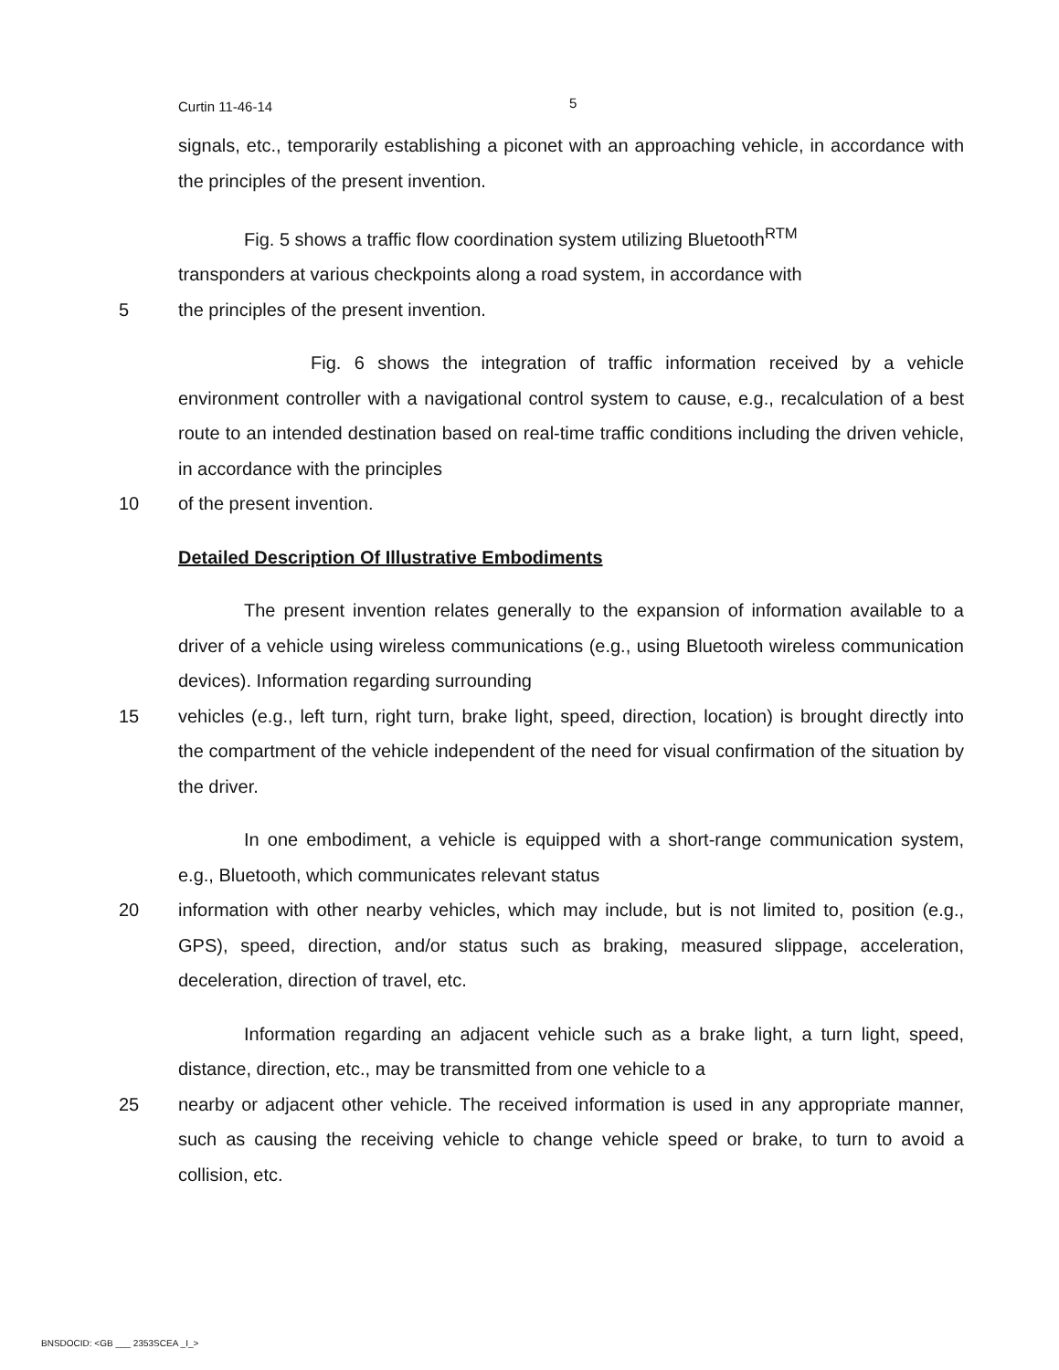Curtin 11-46-14 5
signals, etc., temporarily establishing a piconet with an approaching vehicle, in accordance with the principles of the present invention.
Fig. 5 shows a traffic flow coordination system utilizing Bluetooth<sup>RTM</sup>
transponders at various checkpoints along a road system, in accordance with
5 the principles of the present invention.
Fig. 6 shows the integration of traffic information received by a vehicle environment controller with a navigational control system to cause, e.g., recalculation of a best route to an intended destination based on real-time traffic conditions including the driven vehicle, in accordance with the principles
10 of the present invention.
Detailed Description Of Illustrative Embodiments
The present invention relates generally to the expansion of information available to a driver of a vehicle using wireless communications (e.g., using Bluetooth wireless communication devices). Information regarding surrounding
15 vehicles (e.g., left turn, right turn, brake light, speed, direction, location) is brought directly into the compartment of the vehicle independent of the need for visual confirmation of the situation by the driver.
In one embodiment, a vehicle is equipped with a short-range communication system, e.g., Bluetooth, which communicates relevant status
20 information with other nearby vehicles, which may include, but is not limited to, position (e.g., GPS), speed, direction, and/or status such as braking, measured slippage, acceleration, deceleration, direction of travel, etc.
Information regarding an adjacent vehicle such as a brake light, a turn light, speed, distance, direction, etc., may be transmitted from one vehicle to a
25 nearby or adjacent other vehicle. The received information is used in any appropriate manner, such as causing the receiving vehicle to change vehicle speed or brake, to turn to avoid a collision, etc.
BNSDOCID: <GB ___ 2353SCEA _I_>